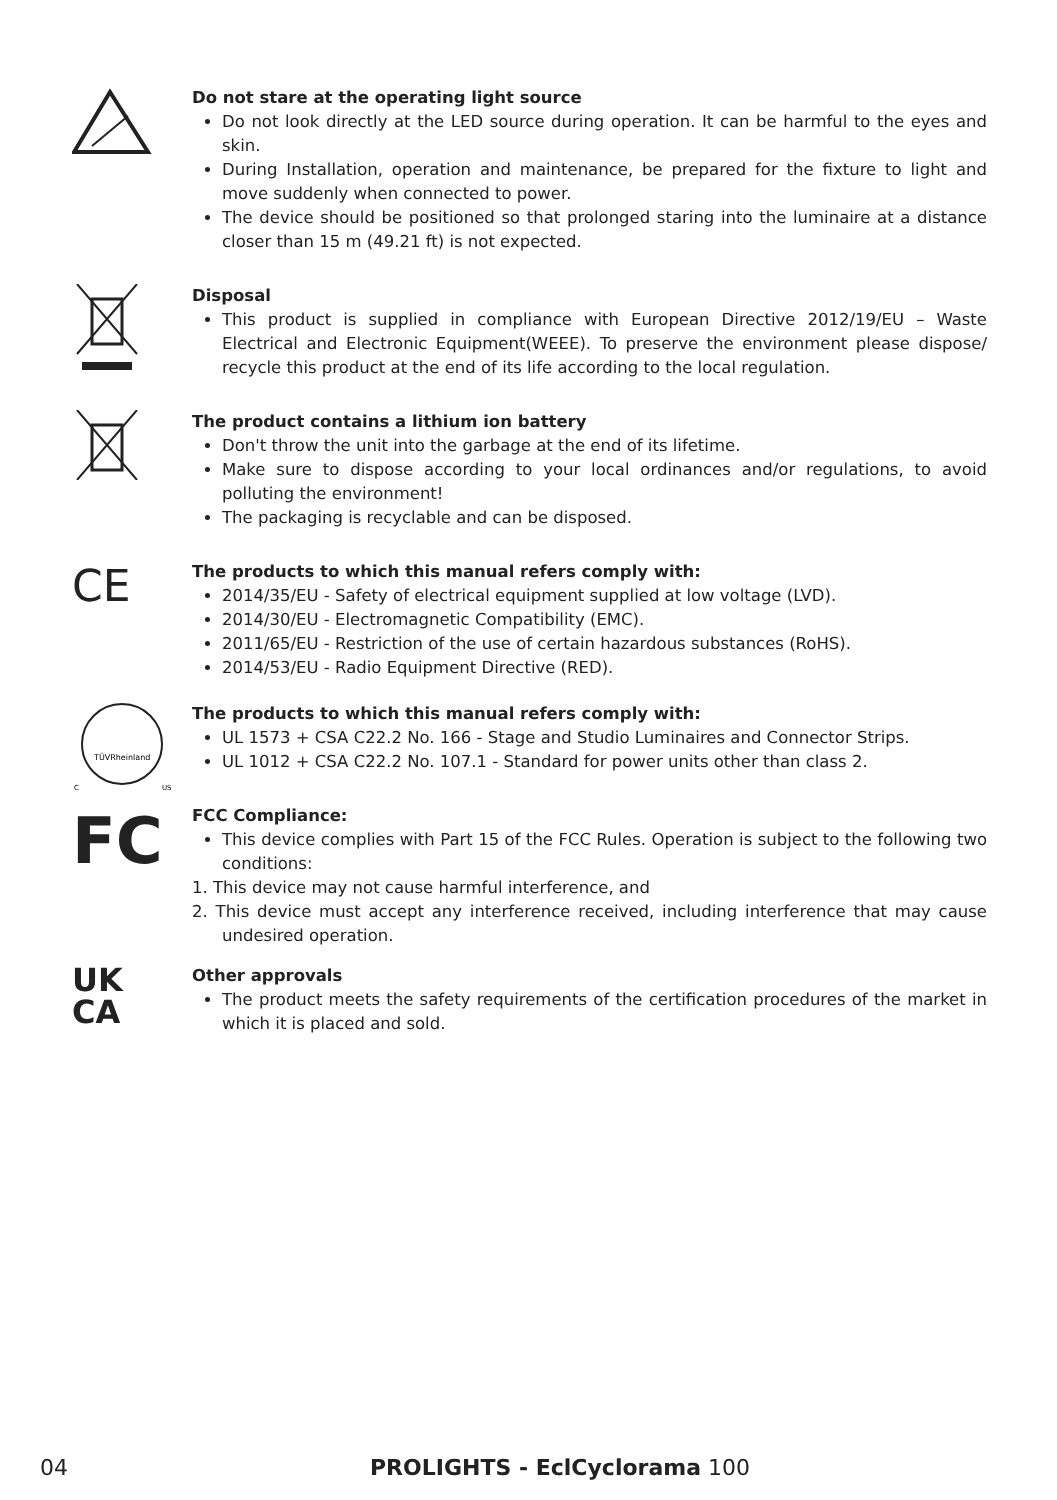Do not stare at the operating light source
Do not look directly at the LED source during operation. It can be harmful to the eyes and skin.
During Installation, operation and maintenance, be prepared for the fixture to light and move suddenly when connected to power.
The device should be positioned so that prolonged staring into the luminaire at a distance closer than 15 m (49.21 ft) is not expected.
Disposal
This product is supplied in compliance with European Directive 2012/19/EU – Waste Electrical and Electronic Equipment(WEEE). To preserve the environment please dispose/ recycle this product at the end of its life according to the local regulation.
The product contains a lithium ion battery
Don't throw the unit into the garbage at the end of its lifetime.
Make sure to dispose according to your local ordinances and/or regulations, to avoid polluting the environment!
The packaging is recyclable and can be disposed.
CE
The products to which this manual refers comply with:
2014/35/EU - Safety of electrical equipment supplied at low voltage (LVD).
2014/30/EU - Electromagnetic Compatibility (EMC).
2011/65/EU - Restriction of the use of certain hazardous substances (RoHS).
2014/53/EU - Radio Equipment Directive (RED).
TÜVRheinland
C
US
The products to which this manual refers comply with:
UL 1573 + CSA C22.2 No. 166 - Stage and Studio Luminaires and Connector Strips.
UL 1012 + CSA C22.2 No. 107.1 - Standard for power units other than class 2.
FC
FCC Compliance:
This device complies with Part 15 of the FCC Rules. Operation is subject to the following two conditions:
1. This device may not cause harmful interference, and
2. This device must accept any interference received, including interference that may cause undesired operation.
UK
CA
Other approvals
The product meets the safety requirements of the certification procedures of the market in which it is placed and sold.
04 PROLIGHTS - EclCyclorama 100